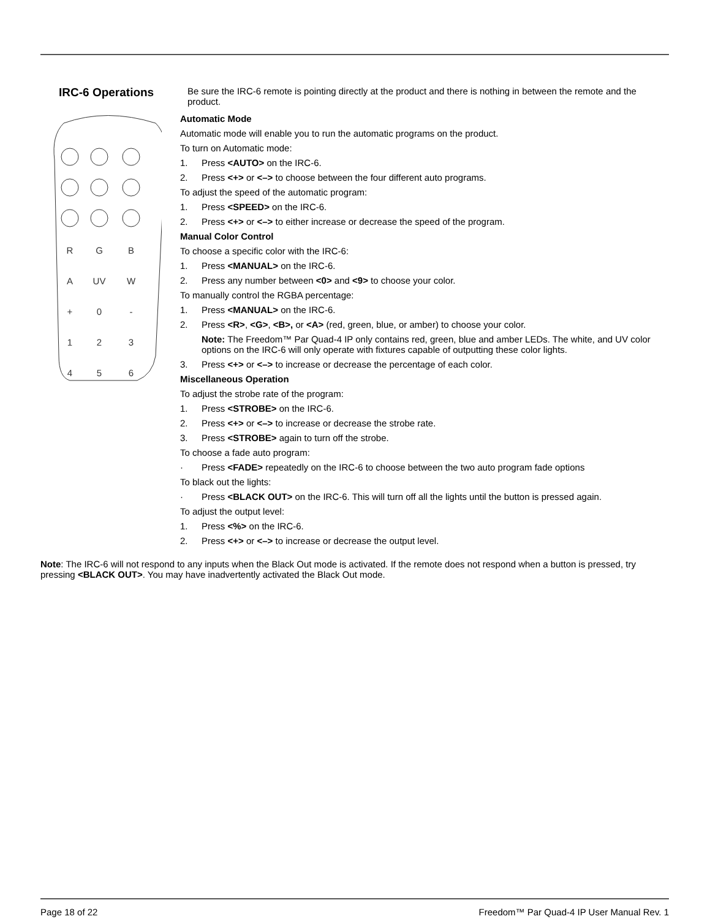IRC-6 Operations
Be sure the IRC-6 remote is pointing directly at the product and there is nothing in between the remote and the product.
R
G
B
A
UV
W
+
0
-
1
2
3
4
5
6
Automatic Mode
Automatic mode will enable you to run the automatic programs on the product.
To turn on Automatic mode:
1. Press <AUTO> on the IRC-6.
2. Press <+> or <–> to choose between the four different auto programs.
To adjust the speed of the automatic program:
1. Press <SPEED> on the IRC-6.
2. Press <+> or <–> to either increase or decrease the speed of the program.
Manual Color Control
To choose a specific color with the IRC-6:
1. Press <MANUAL> on the IRC-6.
2. Press any number between <0> and <9> to choose your color.
To manually control the RGBA percentage:
1. Press <MANUAL> on the IRC-6.
2. Press <R>, <G>, <B>, or <A> (red, green, blue, or amber) to choose your color.
Note: The Freedom™ Par Quad-4 IP only contains red, green, blue and amber LEDs. The white, and UV color options on the IRC-6 will only operate with fixtures capable of outputting these color lights.
3. Press <+> or <–> to increase or decrease the percentage of each color.
Miscellaneous Operation
To adjust the strobe rate of the program:
1. Press <STROBE> on the IRC-6.
2. Press <+> or <–> to increase or decrease the strobe rate.
3. Press <STROBE> again to turn off the strobe.
To choose a fade auto program:
· Press <FADE> repeatedly on the IRC-6 to choose between the two auto program fade options
To black out the lights:
· Press <BLACK OUT> on the IRC-6. This will turn off all the lights until the button is pressed again.
To adjust the output level:
1. Press <%> on the IRC-6.
2. Press <+> or <–> to increase or decrease the output level.
Note: The IRC-6 will not respond to any inputs when the Black Out mode is activated. If the remote does not respond when a button is pressed, try pressing <BLACK OUT>. You may have inadvertently activated the Black Out mode.
Page 18 of 22
Freedom™ Par Quad-4 IP User Manual Rev. 1